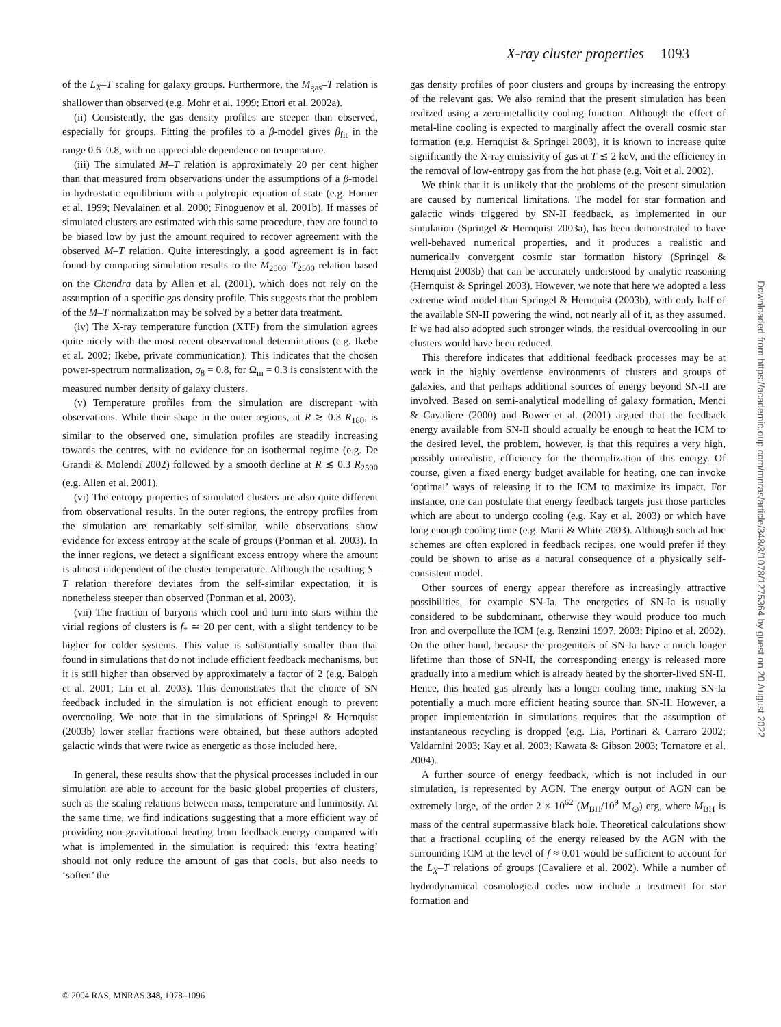X-ray cluster properties 1093
of the L<sub>X</sub>–T scaling for galaxy groups. Furthermore, the M<sub>gas</sub>–T relation is shallower than observed (e.g. Mohr et al. 1999; Ettori et al. 2002a).
(ii) Consistently, the gas density profiles are steeper than observed, especially for groups. Fitting the profiles to a β-model gives β<sub>fit</sub> in the range 0.6–0.8, with no appreciable dependence on temperature.
(iii) The simulated M–T relation is approximately 20 per cent higher than that measured from observations under the assumptions of a β-model in hydrostatic equilibrium with a polytropic equation of state (e.g. Horner et al. 1999; Nevalainen et al. 2000; Finoguenov et al. 2001b). If masses of simulated clusters are estimated with this same procedure, they are found to be biased low by just the amount required to recover agreement with the observed M–T relation. Quite interestingly, a good agreement is in fact found by comparing simulation results to the M<sub>2500</sub>–T<sub>2500</sub> relation based on the Chandra data by Allen et al. (2001), which does not rely on the assumption of a specific gas density profile. This suggests that the problem of the M–T normalization may be solved by a better data treatment.
(iv) The X-ray temperature function (XTF) from the simulation agrees quite nicely with the most recent observational determinations (e.g. Ikebe et al. 2002; Ikebe, private communication). This indicates that the chosen power-spectrum normalization, σ<sub>8</sub> = 0.8, for Ω<sub>m</sub> = 0.3 is consistent with the measured number density of galaxy clusters.
(v) Temperature profiles from the simulation are discrepant with observations. While their shape in the outer regions, at R ≳ 0.3 R<sub>180</sub>, is similar to the observed one, simulation profiles are steadily increasing towards the centres, with no evidence for an isothermal regime (e.g. De Grandi & Molendi 2002) followed by a smooth decline at R ≲ 0.3 R<sub>2500</sub> (e.g. Allen et al. 2001).
(vi) The entropy properties of simulated clusters are also quite different from observational results. In the outer regions, the entropy profiles from the simulation are remarkably self-similar, while observations show evidence for excess entropy at the scale of groups (Ponman et al. 2003). In the inner regions, we detect a significant excess entropy where the amount is almost independent of the cluster temperature. Although the resulting S–T relation therefore deviates from the self-similar expectation, it is nonetheless steeper than observed (Ponman et al. 2003).
(vii) The fraction of baryons which cool and turn into stars within the virial regions of clusters is f<sub>*</sub> ≃ 20 per cent, with a slight tendency to be higher for colder systems. This value is substantially smaller than that found in simulations that do not include efficient feedback mechanisms, but it is still higher than observed by approximately a factor of 2 (e.g. Balogh et al. 2001; Lin et al. 2003). This demonstrates that the choice of SN feedback included in the simulation is not efficient enough to prevent overcooling. We note that in the simulations of Springel & Hernquist (2003b) lower stellar fractions were obtained, but these authors adopted galactic winds that were twice as energetic as those included here.
In general, these results show that the physical processes included in our simulation are able to account for the basic global properties of clusters, such as the scaling relations between mass, temperature and luminosity. At the same time, we find indications suggesting that a more efficient way of providing non-gravitational heating from feedback energy compared with what is implemented in the simulation is required: this ‘extra heating’ should not only reduce the amount of gas that cools, but also needs to ‘soften’ the
gas density profiles of poor clusters and groups by increasing the entropy of the relevant gas. We also remind that the present simulation has been realized using a zero-metallicity cooling function. Although the effect of metal-line cooling is expected to marginally affect the overall cosmic star formation (e.g. Hernquist & Springel 2003), it is known to increase quite significantly the X-ray emissivity of gas at T ≲ 2 keV, and the efficiency in the removal of low-entropy gas from the hot phase (e.g. Voit et al. 2002).
We think that it is unlikely that the problems of the present simulation are caused by numerical limitations. The model for star formation and galactic winds triggered by SN-II feedback, as implemented in our simulation (Springel & Hernquist 2003a), has been demonstrated to have well-behaved numerical properties, and it produces a realistic and numerically convergent cosmic star formation history (Springel & Hernquist 2003b) that can be accurately understood by analytic reasoning (Hernquist & Springel 2003). However, we note that here we adopted a less extreme wind model than Springel & Hernquist (2003b), with only half of the available SN-II powering the wind, not nearly all of it, as they assumed. If we had also adopted such stronger winds, the residual overcooling in our clusters would have been reduced.
This therefore indicates that additional feedback processes may be at work in the highly overdense environments of clusters and groups of galaxies, and that perhaps additional sources of energy beyond SN-II are involved. Based on semi-analytical modelling of galaxy formation, Menci & Cavaliere (2000) and Bower et al. (2001) argued that the feedback energy available from SN-II should actually be enough to heat the ICM to the desired level, the problem, however, is that this requires a very high, possibly unrealistic, efficiency for the thermalization of this energy. Of course, given a fixed energy budget available for heating, one can invoke ‘optimal’ ways of releasing it to the ICM to maximize its impact. For instance, one can postulate that energy feedback targets just those particles which are about to undergo cooling (e.g. Kay et al. 2003) or which have long enough cooling time (e.g. Marri & White 2003). Although such ad hoc schemes are often explored in feedback recipes, one would prefer if they could be shown to arise as a natural consequence of a physically self-consistent model.
Other sources of energy appear therefore as increasingly attractive possibilities, for example SN-Ia. The energetics of SN-Ia is usually considered to be subdominant, otherwise they would produce too much Iron and overpollute the ICM (e.g. Renzini 1997, 2003; Pipino et al. 2002). On the other hand, because the progenitors of SN-Ia have a much longer lifetime than those of SN-II, the corresponding energy is released more gradually into a medium which is already heated by the shorter-lived SN-II. Hence, this heated gas already has a longer cooling time, making SN-Ia potentially a much more efficient heating source than SN-II. However, a proper implementation in simulations requires that the assumption of instantaneous recycling is dropped (e.g. Lia, Portinari & Carraro 2002; Valdarnini 2003; Kay et al. 2003; Kawata & Gibson 2003; Tornatore et al. 2004).
A further source of energy feedback, which is not included in our simulation, is represented by AGN. The energy output of AGN can be extremely large, of the order 2 × 10<sup>62</sup> (M<sub>BH</sub>/10<sup>9</sup> M<sub>⊙</sub>) erg, where M<sub>BH</sub> is mass of the central supermassive black hole. Theoretical calculations show that a fractional coupling of the energy released by the AGN with the surrounding ICM at the level of f ≈ 0.01 would be sufficient to account for the L<sub>X</sub>–T relations of groups (Cavaliere et al. 2002). While a number of hydrodynamical cosmological codes now include a treatment for star formation and
© 2004 RAS, MNRAS 348, 1078–1096
Downloaded from https://academic.oup.com/mnras/article/348/3/1078/1275364 by guest on 20 August 2022